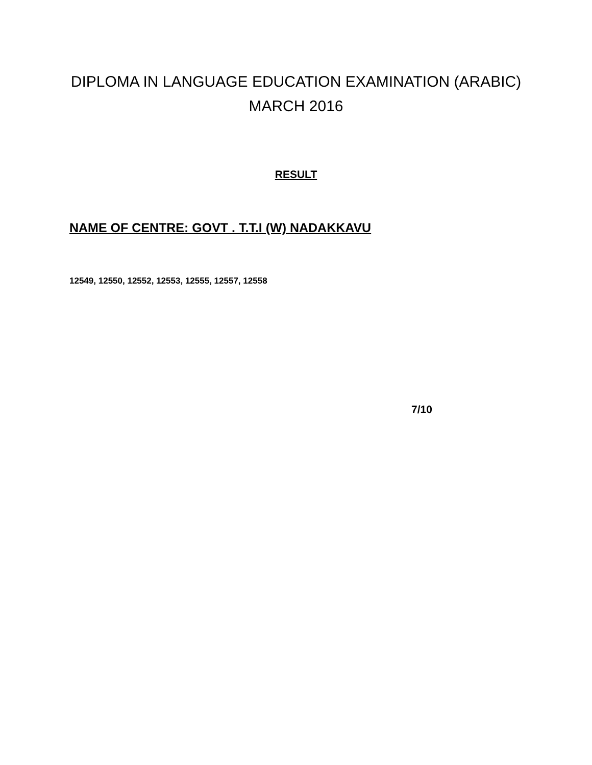DIPLOMA IN LANGUAGE EDUCATION EXAMINATION (ARABIC)
MARCH 2016
RESULT
NAME OF CENTRE: GOVT . T.T.I (W) NADAKKAVU
12549, 12550, 12552, 12553, 12555, 12557, 12558
7/10